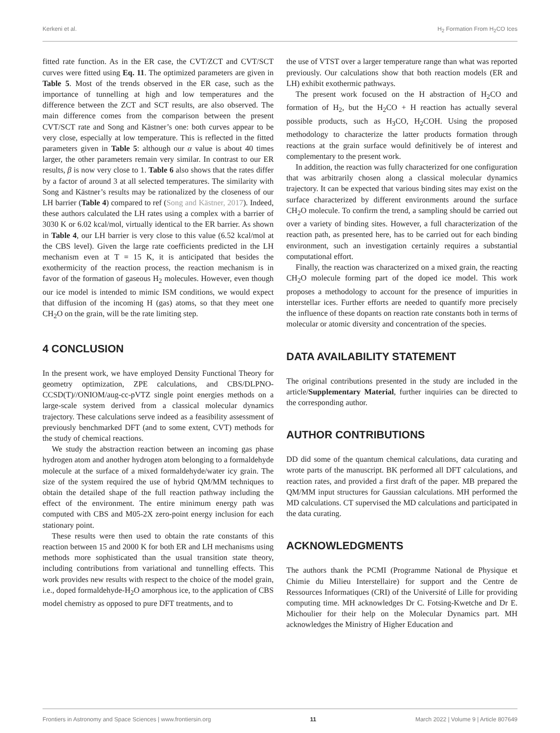Kerkeni et al. H<sub>2</sub> Formation From H<sub>2</sub>CO Ices
fitted rate function. As in the ER case, the CVT/ZCT and CVT/SCT curves were fitted using Eq. 11. The optimized parameters are given in Table 5. Most of the trends observed in the ER case, such as the importance of tunnelling at high and low temperatures and the difference between the ZCT and SCT results, are also observed. The main difference comes from the comparison between the present CVT/SCT rate and Song and Kästner’s one: both curves appear to be very close, especially at low temperature. This is reflected in the fitted parameters given in Table 5: although our α value is about 40 times larger, the other parameters remain very similar. In contrast to our ER results, β is now very close to 1. Table 6 also shows that the rates differ by a factor of around 3 at all selected temperatures. The similarity with Song and Kästner’s results may be rationalized by the closeness of our LH barrier (Table 4) compared to ref (Song and Kästner, 2017). Indeed, these authors calculated the LH rates using a complex with a barrier of 3030 K or 6.02 kcal/mol, virtually identical to the ER barrier. As shown in Table 4, our LH barrier is very close to this value (6.52 kcal/mol at the CBS level). Given the large rate coefficients predicted in the LH mechanism even at T = 15 K, it is anticipated that besides the exothermicity of the reaction process, the reaction mechanism is in favor of the formation of gaseous H<sub>2</sub> molecules. However, even though our ice model is intended to mimic ISM conditions, we would expect that diffusion of the incoming H (gas) atoms, so that they meet one CH<sub>2</sub>O on the grain, will be the rate limiting step.
4 CONCLUSION
In the present work, we have employed Density Functional Theory for geometry optimization, ZPE calculations, and CBS/DLPNO-CCSD(T)//ONIOM/aug-cc-pVTZ single point energies methods on a large-scale system derived from a classical molecular dynamics trajectory. These calculations serve indeed as a feasibility assessment of previously benchmarked DFT (and to some extent, CVT) methods for the study of chemical reactions.
We study the abstraction reaction between an incoming gas phase hydrogen atom and another hydrogen atom belonging to a formaldehyde molecule at the surface of a mixed formaldehyde/water icy grain. The size of the system required the use of hybrid QM/MM techniques to obtain the detailed shape of the full reaction pathway including the effect of the environment. The entire minimum energy path was computed with CBS and M05-2X zero-point energy inclusion for each stationary point.
These results were then used to obtain the rate constants of this reaction between 15 and 2000 K for both ER and LH mechanisms using methods more sophisticated than the usual transition state theory, including contributions from variational and tunnelling effects. This work provides new results with respect to the choice of the model grain, i.e., doped formaldehyde-H<sub>2</sub>O amorphous ice, to the application of CBS model chemistry as opposed to pure DFT treatments, and to
the use of VTST over a larger temperature range than what was reported previously. Our calculations show that both reaction models (ER and LH) exhibit exothermic pathways.
The present work focused on the H abstraction of H<sub>2</sub>CO and formation of H<sub>2</sub>, but the H<sub>2</sub>CO + H reaction has actually several possible products, such as H<sub>3</sub>CO, H<sub>2</sub>COH. Using the proposed methodology to characterize the latter products formation through reactions at the grain surface would definitively be of interest and complementary to the present work.
In addition, the reaction was fully characterized for one configuration that was arbitrarily chosen along a classical molecular dynamics trajectory. It can be expected that various binding sites may exist on the surface characterized by different environments around the surface CH<sub>2</sub>O molecule. To confirm the trend, a sampling should be carried out over a variety of binding sites. However, a full characterization of the reaction path, as presented here, has to be carried out for each binding environment, such an investigation certainly requires a substantial computational effort.
Finally, the reaction was characterized on a mixed grain, the reacting CH<sub>2</sub>O molecule forming part of the doped ice model. This work proposes a methodology to account for the presence of impurities in interstellar ices. Further efforts are needed to quantify more precisely the influence of these dopants on reaction rate constants both in terms of molecular or atomic diversity and concentration of the species.
DATA AVAILABILITY STATEMENT
The original contributions presented in the study are included in the article/Supplementary Material, further inquiries can be directed to the corresponding author.
AUTHOR CONTRIBUTIONS
DD did some of the quantum chemical calculations, data curating and wrote parts of the manuscript. BK performed all DFT calculations, and reaction rates, and provided a first draft of the paper. MB prepared the QM/MM input structures for Gaussian calculations. MH performed the MD calculations. CT supervised the MD calculations and participated in the data curating.
ACKNOWLEDGMENTS
The authors thank the PCMI (Programme National de Physique et Chimie du Milieu Interstellaire) for support and the Centre de Ressources Informatiques (CRI) of the Université of Lille for providing computing time. MH acknowledges Dr C. Fotsing-Kwetche and Dr E. Michoulier for their help on the Molecular Dynamics part. MH acknowledges the Ministry of Higher Education and
Frontiers in Astronomy and Space Sciences | www.frontiersin.org 11 March 2022 | Volume 9 | Article 807649